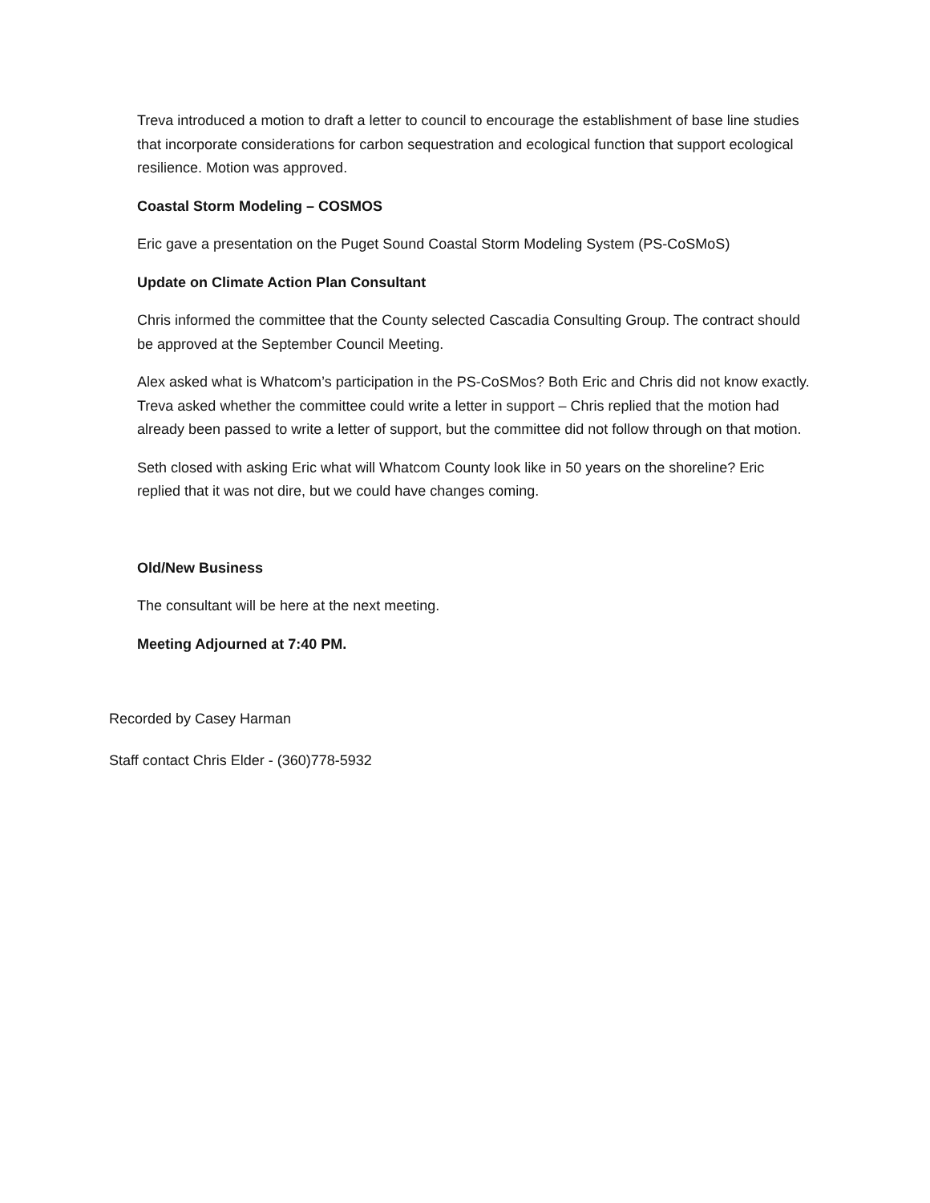Treva introduced a motion to draft a letter to council to encourage the establishment of base line studies that incorporate considerations for carbon sequestration and ecological function that support ecological resilience. Motion was approved.
Coastal Storm Modeling – COSMOS
Eric gave a presentation on the Puget Sound Coastal Storm Modeling System (PS-CoSMoS)
Update on Climate Action Plan Consultant
Chris informed the committee that the County selected Cascadia Consulting Group. The contract should be approved at the September Council Meeting.
Alex asked what is Whatcom’s participation in the PS-CoSMos? Both Eric and Chris did not know exactly. Treva asked whether the committee could write a letter in support – Chris replied that the motion had already been passed to write a letter of support, but the committee did not follow through on that motion.
Seth closed with asking Eric what will Whatcom County look like in 50 years on the shoreline? Eric replied that it was not dire, but we could have changes coming.
Old/New Business
The consultant will be here at the next meeting.
Meeting Adjourned at 7:40 PM.
Recorded by Casey Harman
Staff contact Chris Elder - (360)778-5932